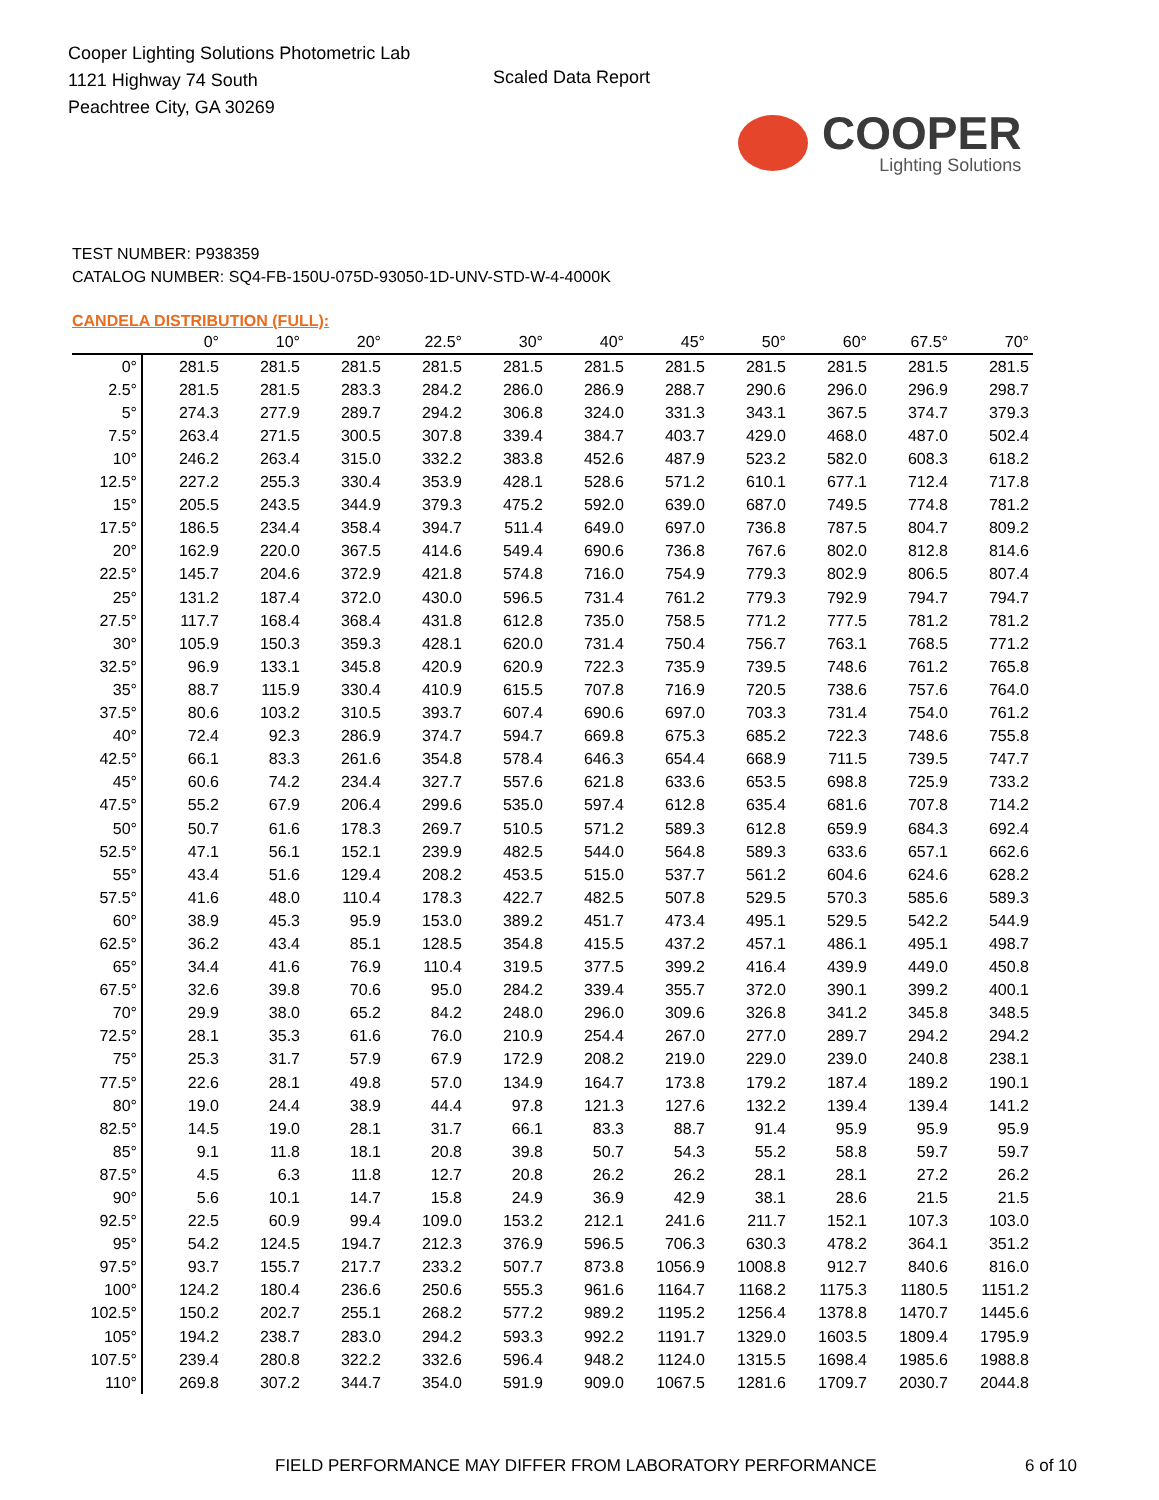Cooper Lighting Solutions Photometric Lab
1121 Highway 74 South
Peachtree City, GA 30269
Scaled Data Report
COOPER
Lighting Solutions
TEST NUMBER: P938359
CATALOG NUMBER: SQ4-FB-150U-075D-93050-1D-UNV-STD-W-4-4000K
CANDELA DISTRIBUTION (FULL):
| | 0° | 10° | 20° | 22.5° | 30° | 40° | 45° | 50° | 60° | 67.5° | 70° |
| --- | --- | --- | --- | --- | --- | --- | --- | --- | --- | --- | --- |
| 0° | 281.5 | 281.5 | 281.5 | 281.5 | 281.5 | 281.5 | 281.5 | 281.5 | 281.5 | 281.5 | 281.5 |
| 2.5° | 281.5 | 281.5 | 283.3 | 284.2 | 286.0 | 286.9 | 288.7 | 290.6 | 296.0 | 296.9 | 298.7 |
| 5° | 274.3 | 277.9 | 289.7 | 294.2 | 306.8 | 324.0 | 331.3 | 343.1 | 367.5 | 374.7 | 379.3 |
| 7.5° | 263.4 | 271.5 | 300.5 | 307.8 | 339.4 | 384.7 | 403.7 | 429.0 | 468.0 | 487.0 | 502.4 |
| 10° | 246.2 | 263.4 | 315.0 | 332.2 | 383.8 | 452.6 | 487.9 | 523.2 | 582.0 | 608.3 | 618.2 |
| 12.5° | 227.2 | 255.3 | 330.4 | 353.9 | 428.1 | 528.6 | 571.2 | 610.1 | 677.1 | 712.4 | 717.8 |
| 15° | 205.5 | 243.5 | 344.9 | 379.3 | 475.2 | 592.0 | 639.0 | 687.0 | 749.5 | 774.8 | 781.2 |
| 17.5° | 186.5 | 234.4 | 358.4 | 394.7 | 511.4 | 649.0 | 697.0 | 736.8 | 787.5 | 804.7 | 809.2 |
| 20° | 162.9 | 220.0 | 367.5 | 414.6 | 549.4 | 690.6 | 736.8 | 767.6 | 802.0 | 812.8 | 814.6 |
| 22.5° | 145.7 | 204.6 | 372.9 | 421.8 | 574.8 | 716.0 | 754.9 | 779.3 | 802.9 | 806.5 | 807.4 |
| 25° | 131.2 | 187.4 | 372.0 | 430.0 | 596.5 | 731.4 | 761.2 | 779.3 | 792.9 | 794.7 | 794.7 |
| 27.5° | 117.7 | 168.4 | 368.4 | 431.8 | 612.8 | 735.0 | 758.5 | 771.2 | 777.5 | 781.2 | 781.2 |
| 30° | 105.9 | 150.3 | 359.3 | 428.1 | 620.0 | 731.4 | 750.4 | 756.7 | 763.1 | 768.5 | 771.2 |
| 32.5° | 96.9 | 133.1 | 345.8 | 420.9 | 620.9 | 722.3 | 735.9 | 739.5 | 748.6 | 761.2 | 765.8 |
| 35° | 88.7 | 115.9 | 330.4 | 410.9 | 615.5 | 707.8 | 716.9 | 720.5 | 738.6 | 757.6 | 764.0 |
| 37.5° | 80.6 | 103.2 | 310.5 | 393.7 | 607.4 | 690.6 | 697.0 | 703.3 | 731.4 | 754.0 | 761.2 |
| 40° | 72.4 | 92.3 | 286.9 | 374.7 | 594.7 | 669.8 | 675.3 | 685.2 | 722.3 | 748.6 | 755.8 |
| 42.5° | 66.1 | 83.3 | 261.6 | 354.8 | 578.4 | 646.3 | 654.4 | 668.9 | 711.5 | 739.5 | 747.7 |
| 45° | 60.6 | 74.2 | 234.4 | 327.7 | 557.6 | 621.8 | 633.6 | 653.5 | 698.8 | 725.9 | 733.2 |
| 47.5° | 55.2 | 67.9 | 206.4 | 299.6 | 535.0 | 597.4 | 612.8 | 635.4 | 681.6 | 707.8 | 714.2 |
| 50° | 50.7 | 61.6 | 178.3 | 269.7 | 510.5 | 571.2 | 589.3 | 612.8 | 659.9 | 684.3 | 692.4 |
| 52.5° | 47.1 | 56.1 | 152.1 | 239.9 | 482.5 | 544.0 | 564.8 | 589.3 | 633.6 | 657.1 | 662.6 |
| 55° | 43.4 | 51.6 | 129.4 | 208.2 | 453.5 | 515.0 | 537.7 | 561.2 | 604.6 | 624.6 | 628.2 |
| 57.5° | 41.6 | 48.0 | 110.4 | 178.3 | 422.7 | 482.5 | 507.8 | 529.5 | 570.3 | 585.6 | 589.3 |
| 60° | 38.9 | 45.3 | 95.9 | 153.0 | 389.2 | 451.7 | 473.4 | 495.1 | 529.5 | 542.2 | 544.9 |
| 62.5° | 36.2 | 43.4 | 85.1 | 128.5 | 354.8 | 415.5 | 437.2 | 457.1 | 486.1 | 495.1 | 498.7 |
| 65° | 34.4 | 41.6 | 76.9 | 110.4 | 319.5 | 377.5 | 399.2 | 416.4 | 439.9 | 449.0 | 450.8 |
| 67.5° | 32.6 | 39.8 | 70.6 | 95.0 | 284.2 | 339.4 | 355.7 | 372.0 | 390.1 | 399.2 | 400.1 |
| 70° | 29.9 | 38.0 | 65.2 | 84.2 | 248.0 | 296.0 | 309.6 | 326.8 | 341.2 | 345.8 | 348.5 |
| 72.5° | 28.1 | 35.3 | 61.6 | 76.0 | 210.9 | 254.4 | 267.0 | 277.0 | 289.7 | 294.2 | 294.2 |
| 75° | 25.3 | 31.7 | 57.9 | 67.9 | 172.9 | 208.2 | 219.0 | 229.0 | 239.0 | 240.8 | 238.1 |
| 77.5° | 22.6 | 28.1 | 49.8 | 57.0 | 134.9 | 164.7 | 173.8 | 179.2 | 187.4 | 189.2 | 190.1 |
| 80° | 19.0 | 24.4 | 38.9 | 44.4 | 97.8 | 121.3 | 127.6 | 132.2 | 139.4 | 139.4 | 141.2 |
| 82.5° | 14.5 | 19.0 | 28.1 | 31.7 | 66.1 | 83.3 | 88.7 | 91.4 | 95.9 | 95.9 | 95.9 |
| 85° | 9.1 | 11.8 | 18.1 | 20.8 | 39.8 | 50.7 | 54.3 | 55.2 | 58.8 | 59.7 | 59.7 |
| 87.5° | 4.5 | 6.3 | 11.8 | 12.7 | 20.8 | 26.2 | 26.2 | 28.1 | 28.1 | 27.2 | 26.2 |
| 90° | 5.6 | 10.1 | 14.7 | 15.8 | 24.9 | 36.9 | 42.9 | 38.1 | 28.6 | 21.5 | 21.5 |
| 92.5° | 22.5 | 60.9 | 99.4 | 109.0 | 153.2 | 212.1 | 241.6 | 211.7 | 152.1 | 107.3 | 103.0 |
| 95° | 54.2 | 124.5 | 194.7 | 212.3 | 376.9 | 596.5 | 706.3 | 630.3 | 478.2 | 364.1 | 351.2 |
| 97.5° | 93.7 | 155.7 | 217.7 | 233.2 | 507.7 | 873.8 | 1056.9 | 1008.8 | 912.7 | 840.6 | 816.0 |
| 100° | 124.2 | 180.4 | 236.6 | 250.6 | 555.3 | 961.6 | 1164.7 | 1168.2 | 1175.3 | 1180.5 | 1151.2 |
| 102.5° | 150.2 | 202.7 | 255.1 | 268.2 | 577.2 | 989.2 | 1195.2 | 1256.4 | 1378.8 | 1470.7 | 1445.6 |
| 105° | 194.2 | 238.7 | 283.0 | 294.2 | 593.3 | 992.2 | 1191.7 | 1329.0 | 1603.5 | 1809.4 | 1795.9 |
| 107.5° | 239.4 | 280.8 | 322.2 | 332.6 | 596.4 | 948.2 | 1124.0 | 1315.5 | 1698.4 | 1985.6 | 1988.8 |
| 110° | 269.8 | 307.2 | 344.7 | 354.0 | 591.9 | 909.0 | 1067.5 | 1281.6 | 1709.7 | 2030.7 | 2044.8 |
FIELD PERFORMANCE MAY DIFFER FROM LABORATORY PERFORMANCE 6 of 10